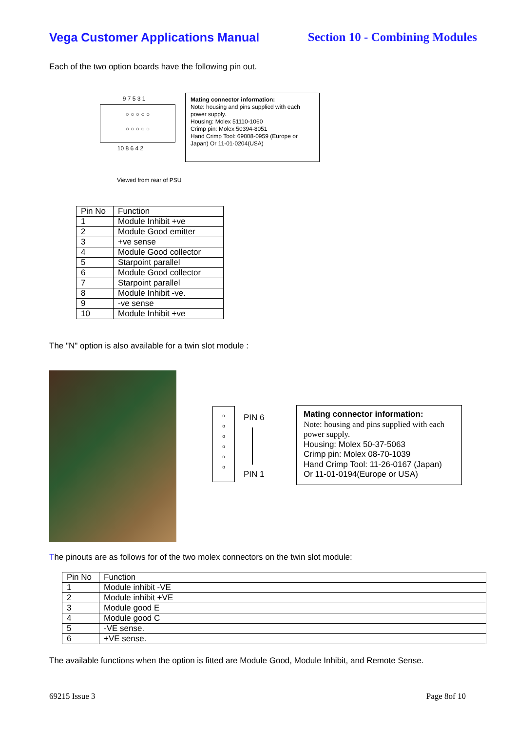Vega Customer Applications Manual Section 10 - Combining Modules
Each of the two option boards have the following pin out.
9 7 5 3 1
○ ○ ○ ○ ○
○ ○ ○ ○ ○
10 8 6 4 2
Mating connector information:
Note: housing and pins supplied with each power supply.
Housing: Molex 51110-1060
Crimp pin: Molex 50394-8051
Hand Crimp Tool: 69008-0959 (Europe or Japan) Or 11-01-0204(USA)
Viewed from rear of PSU
| Pin No | Function |
| --- | --- |
| 1 | Module Inhibit +ve |
| 2 | Module Good emitter |
| 3 | +ve sense |
| 4 | Module Good collector |
| 5 | Starpoint parallel |
| 6 | Module Good collector |
| 7 | Starpoint parallel |
| 8 | Module Inhibit -ve. |
| 9 | -ve sense |
| 10 | Module Inhibit +ve |
The "N" option is also available for a twin slot module :
o
o
o
o
o
o
PIN 6
PIN 1
Mating connector information:
Note: housing and pins supplied with each power supply.
Housing: Molex 50-37-5063
Crimp pin: Molex 08-70-1039
Hand Crimp Tool: 11-26-0167 (Japan)
Or 11-01-0194(Europe or USA)
The pinouts are as follows for of the two molex connectors on the twin slot module:
| Pin No | Function |
| --- | --- |
| 1 | Module inhibit -VE |
| 2 | Module inhibit +VE |
| 3 | Module good E |
| 4 | Module good C |
| 5 | -VE sense. |
| 6 | +VE sense. |
The available functions when the option is fitted are Module Good, Module Inhibit, and Remote Sense.
69215 Issue 3 Page 8of 10